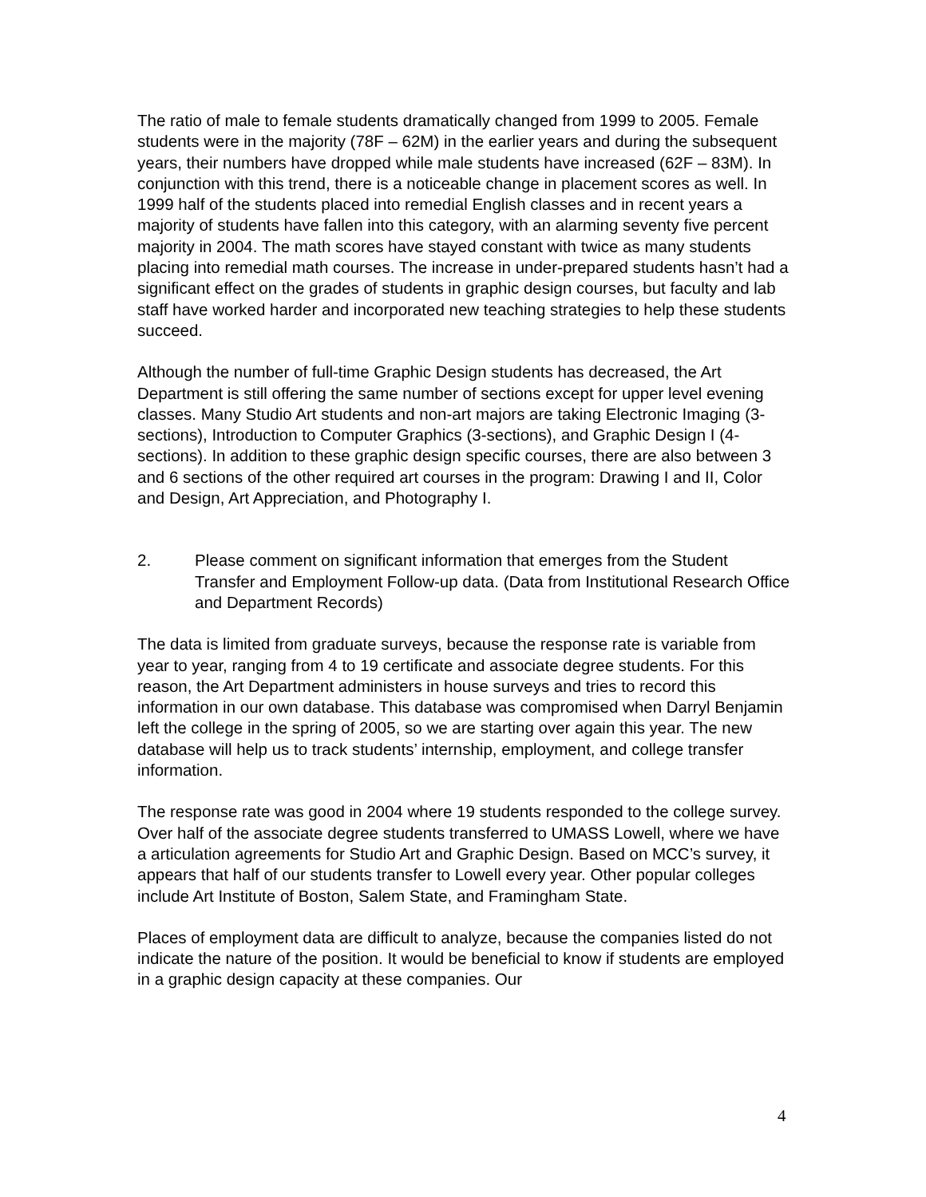The ratio of male to female students dramatically changed from 1999 to 2005. Female students were in the majority (78F – 62M) in the earlier years and during the subsequent years, their numbers have dropped while male students have increased (62F – 83M). In conjunction with this trend, there is a noticeable change in placement scores as well. In 1999 half of the students placed into remedial English classes and in recent years a majority of students have fallen into this category, with an alarming seventy five percent majority in 2004. The math scores have stayed constant with twice as many students placing into remedial math courses. The increase in under-prepared students hasn’t had a significant effect on the grades of students in graphic design courses, but faculty and lab staff have worked harder and incorporated new teaching strategies to help these students succeed.
Although the number of full-time Graphic Design students has decreased, the Art Department is still offering the same number of sections except for upper level evening classes. Many Studio Art students and non-art majors are taking Electronic Imaging (3-sections), Introduction to Computer Graphics (3-sections), and Graphic Design I (4-sections). In addition to these graphic design specific courses, there are also between 3 and 6 sections of the other required art courses in the program: Drawing I and II, Color and Design, Art Appreciation, and Photography I.
2. Please comment on significant information that emerges from the Student Transfer and Employment Follow-up data. (Data from Institutional Research Office and Department Records)
The data is limited from graduate surveys, because the response rate is variable from year to year, ranging from 4 to 19 certificate and associate degree students. For this reason, the Art Department administers in house surveys and tries to record this information in our own database. This database was compromised when Darryl Benjamin left the college in the spring of 2005, so we are starting over again this year. The new database will help us to track students’ internship, employment, and college transfer information.
The response rate was good in 2004 where 19 students responded to the college survey. Over half of the associate degree students transferred to UMASS Lowell, where we have a articulation agreements for Studio Art and Graphic Design. Based on MCC’s survey, it appears that half of our students transfer to Lowell every year. Other popular colleges include Art Institute of Boston, Salem State, and Framingham State.
Places of employment data are difficult to analyze, because the companies listed do not indicate the nature of the position. It would be beneficial to know if students are employed in a graphic design capacity at these companies. Our
4